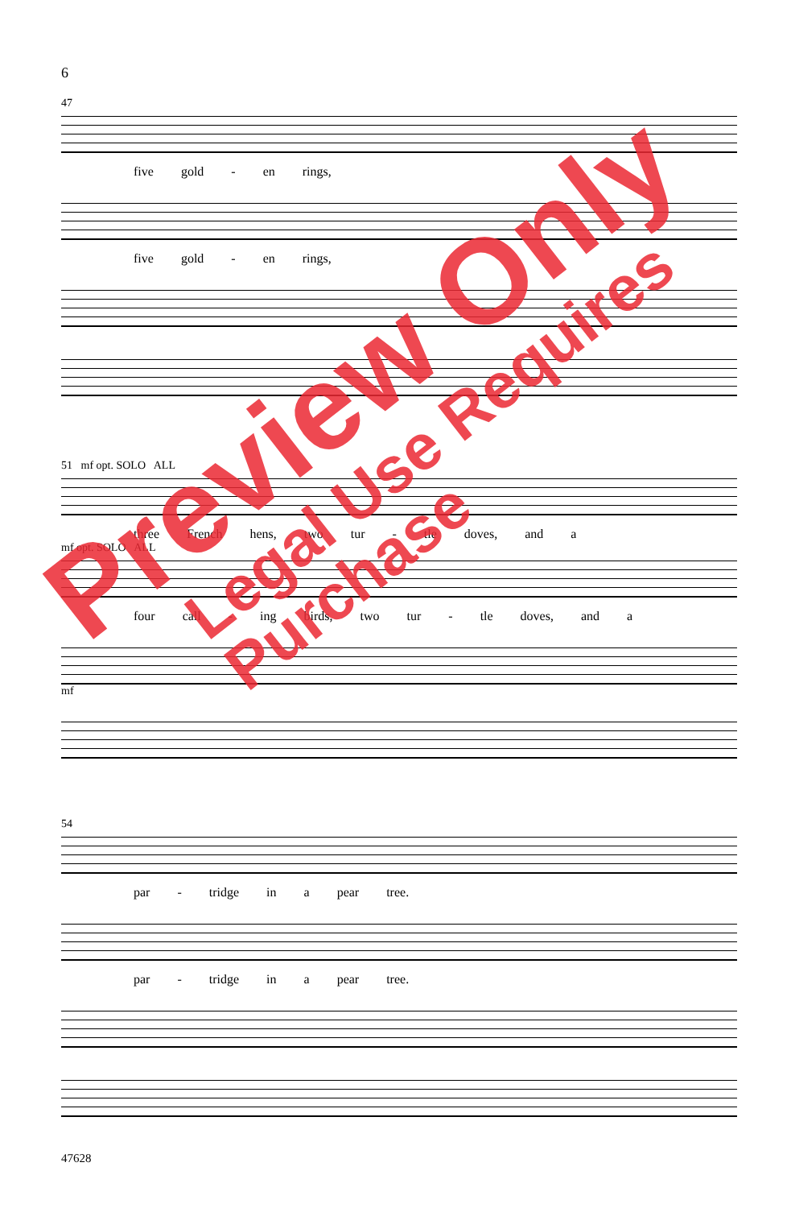6
47
five gold - en rings,
five gold - en rings,
51 mf opt. SOLO ALL
three French hens, two tur - tle doves, and a
mf opt. SOLO ALL
four call - ing birds, two tur - tle doves, and a
mf
54
par - tridge in a pear tree.
par - tridge in a pear tree.
47628
Preview Only
Legal Use Requires Purchase